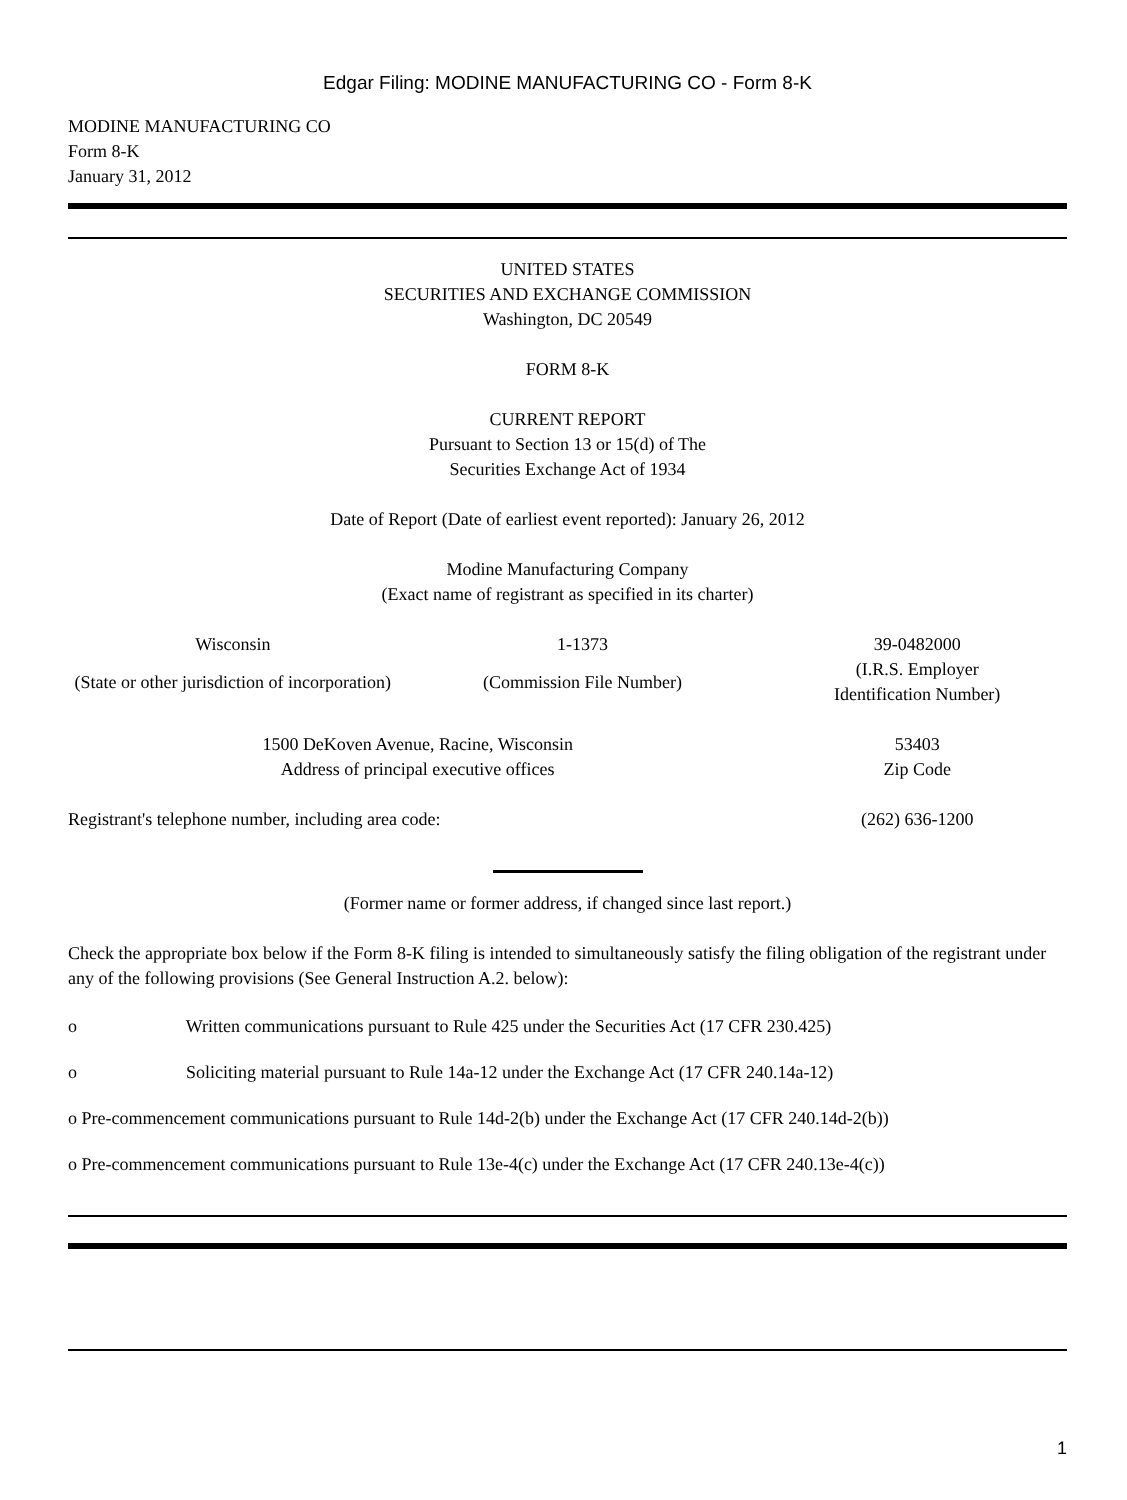Edgar Filing: MODINE MANUFACTURING CO - Form 8-K
MODINE MANUFACTURING CO
Form 8-K
January 31, 2012
UNITED STATES
SECURITIES AND EXCHANGE COMMISSION
Washington, DC 20549
FORM 8-K
CURRENT REPORT
Pursuant to Section 13 or 15(d) of The
Securities Exchange Act of 1934
Date of Report (Date of earliest event reported): January 26, 2012
Modine Manufacturing Company
(Exact name of registrant as specified in its charter)
| Wisconsin | 1-1373 | 39-0482000 |
| (State or other jurisdiction of incorporation) | (Commission File Number) | (I.R.S. Employer Identification Number) |
| 1500 DeKoven Avenue, Racine, Wisconsin | 53403 |
| Address of principal executive offices | Zip Code |
| Registrant's telephone number, including area code: | (262) 636-1200 |
(Former name or former address, if changed since last report.)
Check the appropriate box below if the Form 8-K filing is intended to simultaneously satisfy the filing obligation of the registrant under any of the following provisions (See General Instruction A.2. below):
o Written communications pursuant to Rule 425 under the Securities Act (17 CFR 230.425)
o Soliciting material pursuant to Rule 14a-12 under the Exchange Act (17 CFR 240.14a-12)
o Pre-commencement communications pursuant to Rule 14d-2(b) under the Exchange Act (17 CFR 240.14d-2(b))
o Pre-commencement communications pursuant to Rule 13e-4(c) under the Exchange Act (17 CFR 240.13e-4(c))
1